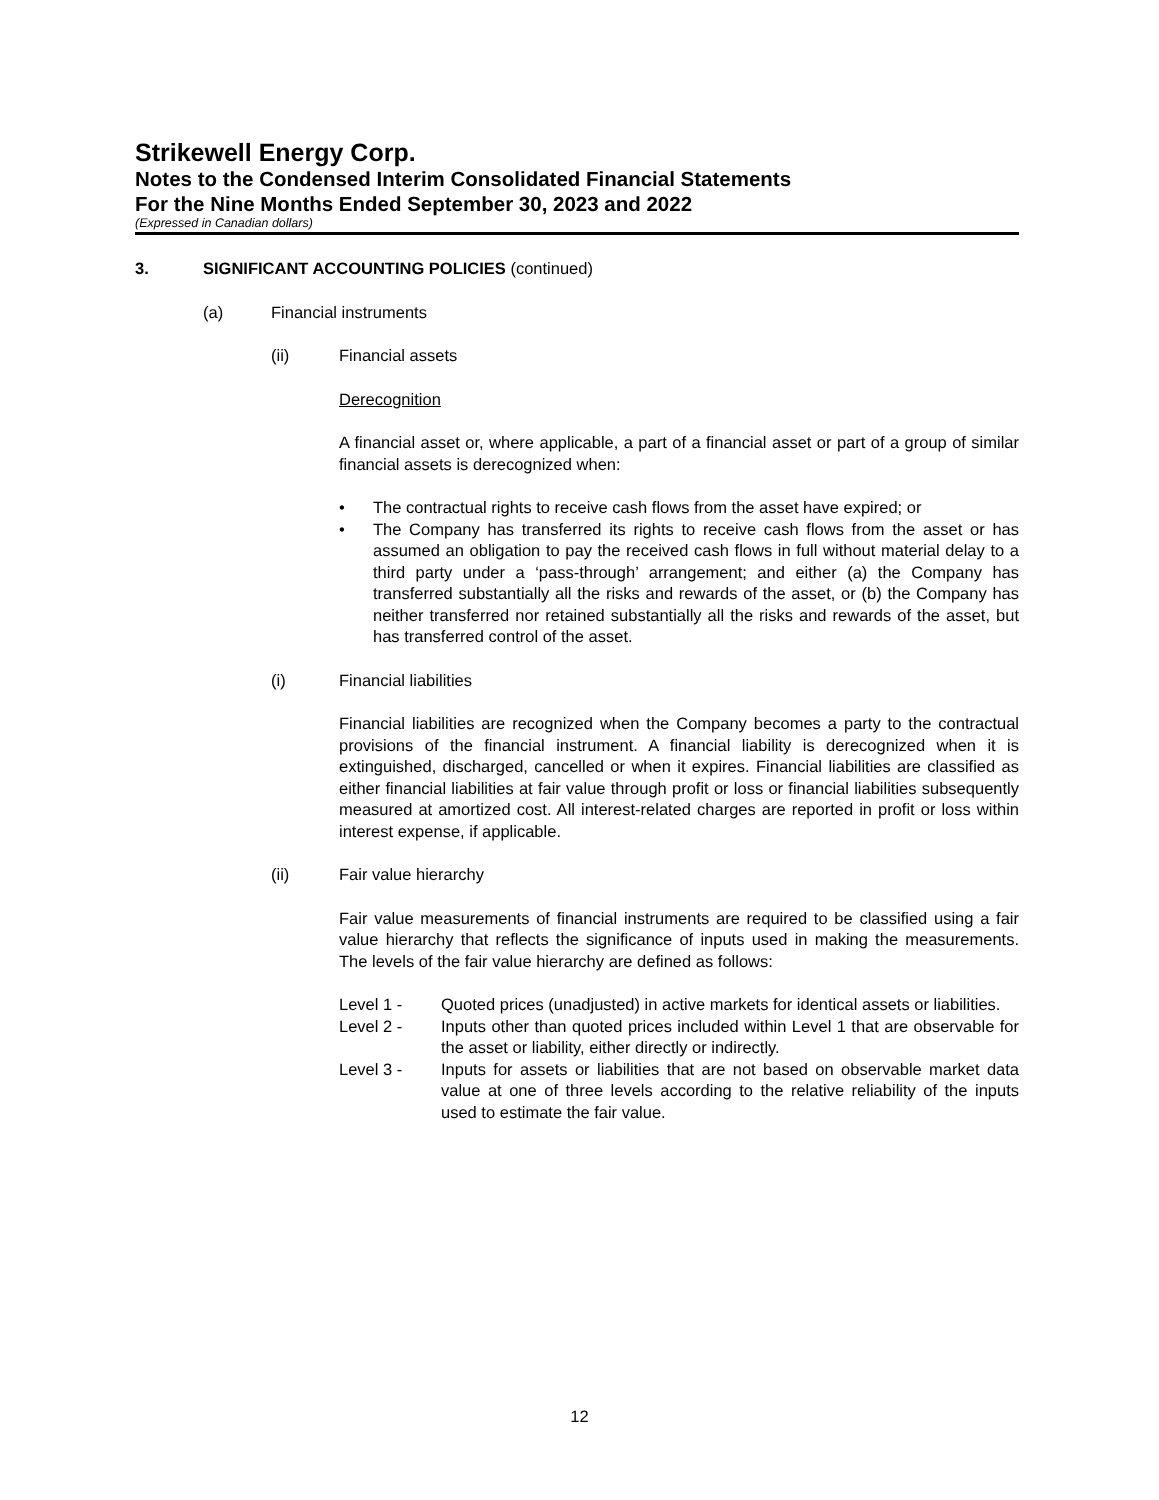Strikewell Energy Corp.
Notes to the Condensed Interim Consolidated Financial Statements
For the Nine Months Ended September 30, 2023 and 2022
(Expressed in Canadian dollars)
3. SIGNIFICANT ACCOUNTING POLICIES (continued)
(a) Financial instruments
(ii) Financial assets
Derecognition
A financial asset or, where applicable, a part of a financial asset or part of a group of similar financial assets is derecognized when:
• The contractual rights to receive cash flows from the asset have expired; or
• The Company has transferred its rights to receive cash flows from the asset or has assumed an obligation to pay the received cash flows in full without material delay to a third party under a ‘pass-through’ arrangement; and either (a) the Company has transferred substantially all the risks and rewards of the asset, or (b) the Company has neither transferred nor retained substantially all the risks and rewards of the asset, but has transferred control of the asset.
(i) Financial liabilities
Financial liabilities are recognized when the Company becomes a party to the contractual provisions of the financial instrument. A financial liability is derecognized when it is extinguished, discharged, cancelled or when it expires. Financial liabilities are classified as either financial liabilities at fair value through profit or loss or financial liabilities subsequently measured at amortized cost. All interest-related charges are reported in profit or loss within interest expense, if applicable.
(ii) Fair value hierarchy
Fair value measurements of financial instruments are required to be classified using a fair value hierarchy that reflects the significance of inputs used in making the measurements. The levels of the fair value hierarchy are defined as follows:
Level 1 - Quoted prices (unadjusted) in active markets for identical assets or liabilities.
Level 2 - Inputs other than quoted prices included within Level 1 that are observable for the asset or liability, either directly or indirectly.
Level 3 - Inputs for assets or liabilities that are not based on observable market data value at one of three levels according to the relative reliability of the inputs used to estimate the fair value.
12